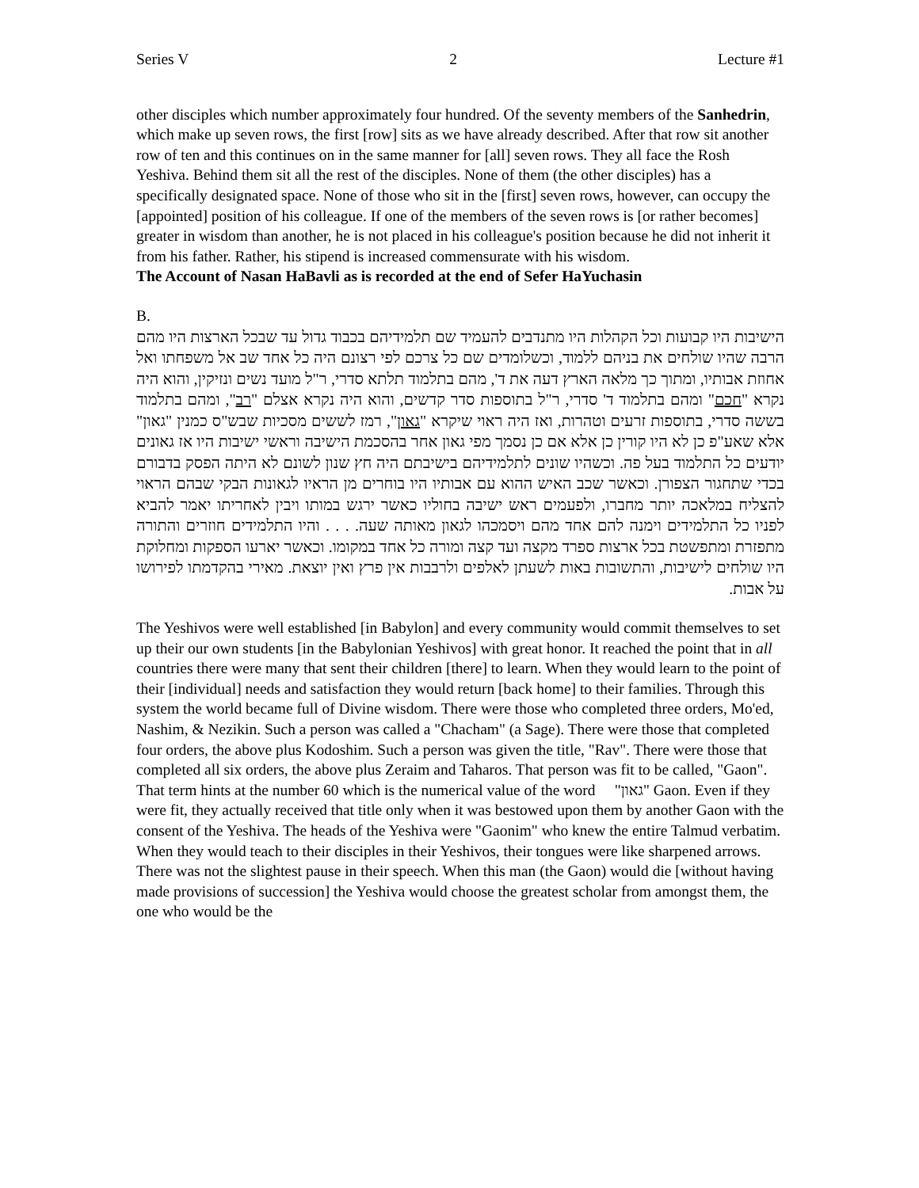Series V 2 Lecture #1
other disciples which number approximately four hundred. Of the seventy members of the Sanhedrin, which make up seven rows, the first [row] sits as we have already described. After that row sit another row of ten and this continues on in the same manner for [all] seven rows. They all face the Rosh Yeshiva. Behind them sit all the rest of the disciples. None of them (the other disciples) has a specifically designated space. None of those who sit in the [first] seven rows, however, can occupy the [appointed] position of his colleague. If one of the members of the seven rows is [or rather becomes] greater in wisdom than another, he is not placed in his colleague's position because he did not inherit it from his father. Rather, his stipend is increased commensurate with his wisdom.
The Account of Nasan HaBavli as is recorded at the end of Sefer HaYuchasin
B.
הישיבות היו קבועות וכל הקהלות היו מתנדבים להעמיד שם תלמידיהם בכבוד גדול עד שבכל הארצות היו מהם הרבה שהיו שולחים את בניהם ללמוד, וכשלומדים שם כל צרכם לפי רצונם היה כל אחד שב אל משפחתו ואל אחוזת אבותיו, ומתוך כך מלאה הארץ דעה את ד', מהם בתלמוד תלתא סדרי, ר"ל מועד נשים ונזיקין, והוא היה נקרא "חכם" ומהם בתלמוד ד' סדרי, ר"ל בתוספות סדר קדשים, והוא היה נקרא אצלם "רב", ומהם בתלמוד בששה סדרי, בתוספות זרעים וטהרות, ואז היה ראוי שיקרא "גאון", רמז לששים מסכיות שבש"ס כמנין "גאון" אלא שאע"פ כן לא היו קורין כן אלא אם כן נסמך מפי גאון אחר בהסכמת הישיבה וראשי ישיבות היו אז גאונים יודעים כל התלמוד בעל פה. וכשהיו שונים לתלמידיהם בישיבתם היה חץ שנון לשונם לא היתה הפסק בדבורם בכדי שתחגור הצפורן. וכאשר שכב האיש ההוא עם אבותיו היו בוחרים מן הראיו לגאונות הבקי שבהם הראוי להצליח במלאכה יותר מחברו, ולפעמים ראש ישיבה בחוליו כאשר ירגש במותו ויבין לאחריתו יאמר להביא לפניו כל התלמידים וימנה להם אחד מהם ויסמכהו לגאון מאותה שעה. . . . והיו התלמידים חוזרים והתורה מתפזרת ומתפשטת בכל ארצות ספרד מקצה ועד קצה ומורה כל אחד במקומו. וכאשר יארעו הספקות ומחלוקת היו שולחים לישיבות, והתשובות באות לשעתן לאלפים ולרבבות אין פרץ ואין יוצאת. מאירי בהקדמתו לפירושו על אבות.
The Yeshivos were well established [in Babylon] and every community would commit themselves to set up their our own students [in the Babylonian Yeshivos] with great honor. It reached the point that in all countries there were many that sent their children [there] to learn. When they would learn to the point of their [individual] needs and satisfaction they would return [back home] to their families. Through this system the world became full of Divine wisdom. There were those who completed three orders, Mo'ed, Nashim, & Nezikin. Such a person was called a "Chacham" (a Sage). There were those that completed four orders, the above plus Kodoshim. Such a person was given the title, "Rav". There were those that completed all six orders, the above plus Zeraim and Taharos. That person was fit to be called, "Gaon". That term hints at the number 60 which is the numerical value of the word "גאון" Gaon. Even if they were fit, they actually received that title only when it was bestowed upon them by another Gaon with the consent of the Yeshiva. The heads of the Yeshiva were "Gaonim" who knew the entire Talmud verbatim. When they would teach to their disciples in their Yeshivos, their tongues were like sharpened arrows. There was not the slightest pause in their speech. When this man (the Gaon) would die [without having made provisions of succession] the Yeshiva would choose the greatest scholar from amongst them, the one who would be the